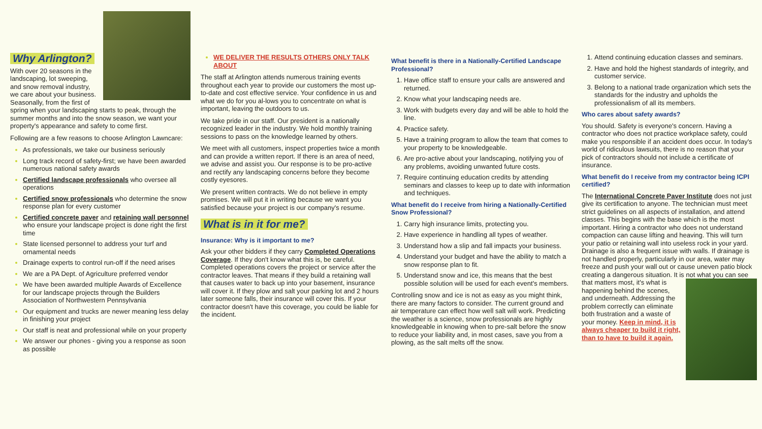Why Arlington?
With over 20 seasons in the landscaping, lot sweeping, and snow removal industry, we care about your business. Seasonally, from the first of spring when your landscaping starts to peak, through the summer months and into the snow season, we want your property's appearance and safety to come first.
Following are a few reasons to choose Arlington Lawncare:
As professionals, we take our business seriously
Long track record of safety-first; we have been awarded numerous national safety awards
Certified landscape professionals who oversee all operations
Certified snow professionals who determine the snow response plan for every customer
Certified concrete paver and retaining wall personnel who ensure your landscape project is done right the first time
State licensed personnel to address your turf and ornamental needs
Drainage experts to control run-off if the need arises
We are a PA Dept. of Agriculture preferred vendor
We have been awarded multiple Awards of Excellence for our landscape projects through the Builders Association of Northwestern Pennsylvania
Our equipment and trucks are newer meaning less delay in finishing your project
Our staff is neat and professional while on your property
We answer our phones - giving you a response as soon as possible
WE DELIVER THE RESULTS OTHERS ONLY TALK ABOUT
The staff at Arlington attends numerous training events throughout each year to provide our customers the most up-to-date and cost effective service. Your confidence in us and what we do for you al-lows you to concentrate on what is important, leaving the outdoors to us.
We take pride in our staff. Our president is a nationally recognized leader in the industry. We hold monthly training sessions to pass on the knowledge learned by others.
We meet with all customers, inspect properties twice a month and can provide a written report. If there is an area of need, we advise and assist you. Our response is to be pro-active and rectify any landscaping concerns before they become costly eyesores.
We present written contracts. We do not believe in empty promises. We will put it in writing because we want you satisfied because your project is our company's resume.
What is in it for me?
Insurance: Why is it important to me?
Ask your other bidders if they carry Completed Operations Coverage. If they don't know what this is, be careful. Completed operations covers the project or service after the contractor leaves. That means if they build a retaining wall that causes water to back up into your basement, insurance will cover it. If they plow and salt your parking lot and 2 hours later someone falls, their insurance will cover this. If your contractor doesn't have this coverage, you could be liable for the incident.
What benefit is there in a Nationally-Certified Landscape Professional?
Have office staff to ensure your calls are answered and returned.
Know what your landscaping needs are.
Work with budgets every day and will be able to hold the line.
Practice safety.
Have a training program to allow the team that comes to your property to be knowledgeable.
Are pro-active about your landscaping, notifying you of any problems, avoiding unwanted future costs.
Require continuing education credits by attending seminars and classes to keep up to date with information and techniques.
What benefit do I receive from hiring a Nationally-Certified Snow Professional?
Carry high insurance limits, protecting you.
Have experience in handling all types of weather.
Understand how a slip and fall impacts your business.
Understand your budget and have the ability to match a snow response plan to fit.
Understand snow and ice, this means that the best possible solution will be used for each event's members.
Controlling snow and ice is not as easy as you might think, there are many factors to consider. The current ground and air temperature can effect how well salt will work. Predicting the weather is a science, snow professionals are highly knowledgeable in knowing when to pre-salt before the snow to reduce your liability and, in most cases, save you from a plowing, as the salt melts off the snow.
Attend continuing education classes and seminars.
Have and hold the highest standards of integrity, and customer service.
Belong to a national trade organization which sets the standards for the industry and upholds the professionalism of all its members.
Who cares about safety awards?
You should. Safety is everyone's concern. Having a contractor who does not practice workplace safety, could make you responsible if an accident does occur. In today's world of ridiculous lawsuits, there is no reason that your pick of contractors should not include a certificate of insurance.
What benefit do I receive from my contractor being ICPI certified?
The International Concrete Paver Institute does not just give its certification to anyone. The technician must meet strict guidelines on all aspects of installation, and attend classes. This begins with the base which is the most important. Hiring a contractor who does not understand compaction can cause lifting and heaving. This will turn your patio or retaining wall into useless rock in your yard. Drainage is also a frequent issue with walls. If drainage is not handled properly, particularly in our area, water may freeze and push your wall out or cause uneven patio block creating a dangerous situation. It is not what you can see that matters most, it's what is happening behind the scenes, and underneath. Addressing the problem correctly can eliminate both frustration and a waste of your money. Keep in mind, it is always cheaper to build it right, than to have to build it again.